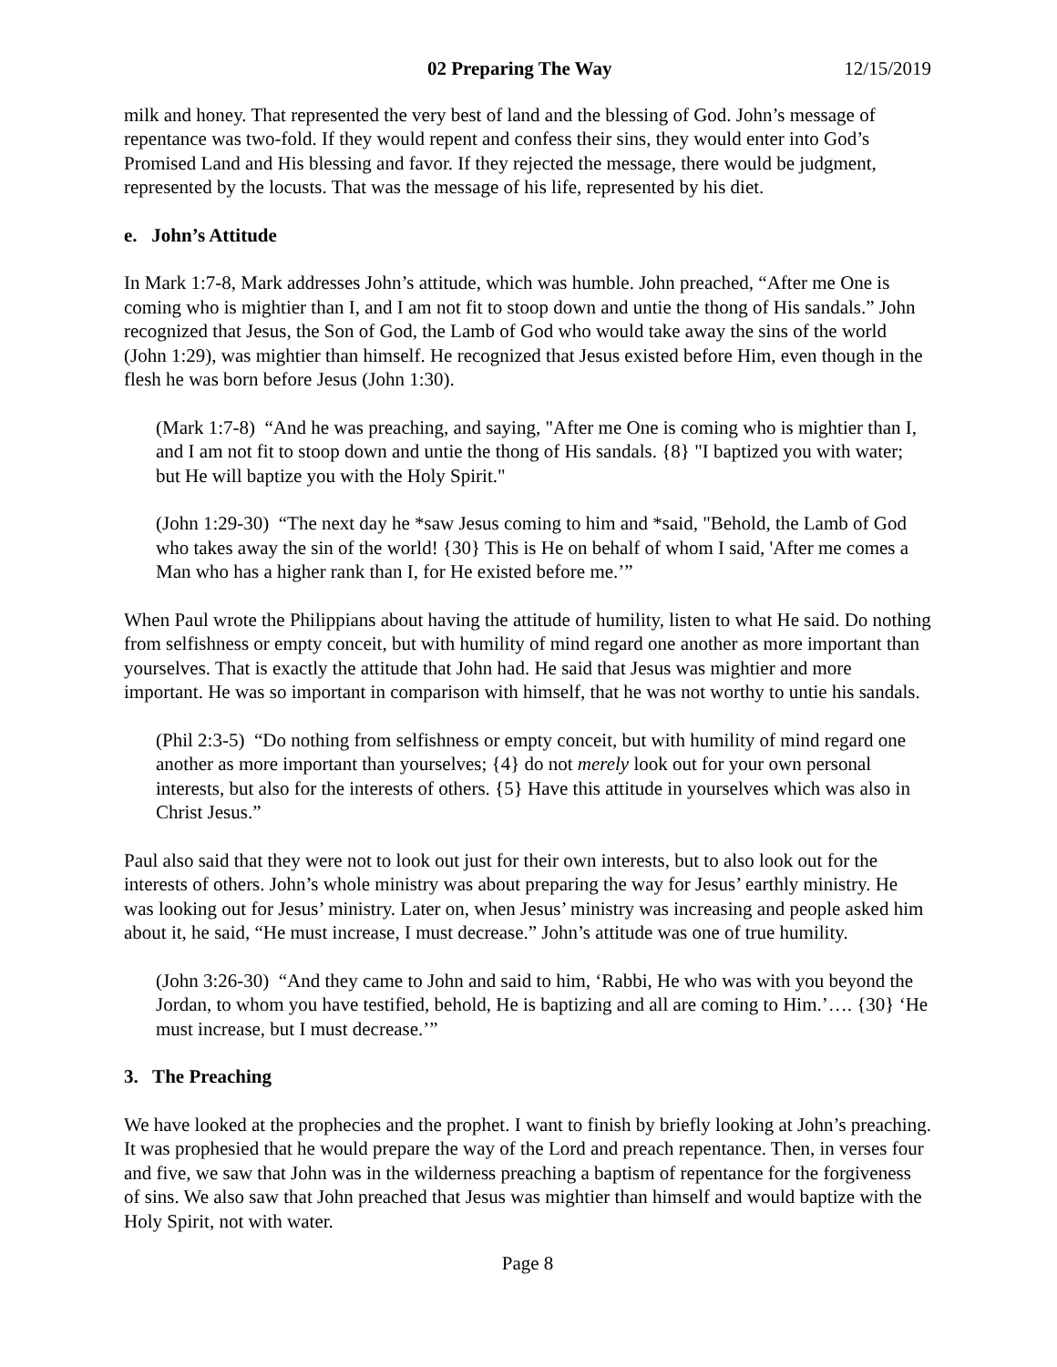02 Preparing The Way 12/15/2019
milk and honey. That represented the very best of land and the blessing of God. John’s message of repentance was two-fold. If they would repent and confess their sins, they would enter into God’s Promised Land and His blessing and favor. If they rejected the message, there would be judgment, represented by the locusts. That was the message of his life, represented by his diet.
e. John’s Attitude
In Mark 1:7-8, Mark addresses John’s attitude, which was humble. John preached, “After me One is coming who is mightier than I, and I am not fit to stoop down and untie the thong of His sandals.” John recognized that Jesus, the Son of God, the Lamb of God who would take away the sins of the world (John 1:29), was mightier than himself. He recognized that Jesus existed before Him, even though in the flesh he was born before Jesus (John 1:30).
(Mark 1:7-8) “And he was preaching, and saying, "After me One is coming who is mightier than I, and I am not fit to stoop down and untie the thong of His sandals. {8} "I baptized you with water; but He will baptize you with the Holy Spirit."
(John 1:29-30) “The next day he *saw Jesus coming to him and *said, "Behold, the Lamb of God who takes away the sin of the world! {30} This is He on behalf of whom I said, 'After me comes a Man who has a higher rank than I, for He existed before me.’”
When Paul wrote the Philippians about having the attitude of humility, listen to what He said. Do nothing from selfishness or empty conceit, but with humility of mind regard one another as more important than yourselves. That is exactly the attitude that John had. He said that Jesus was mightier and more important. He was so important in comparison with himself, that he was not worthy to untie his sandals.
(Phil 2:3-5) “Do nothing from selfishness or empty conceit, but with humility of mind regard one another as more important than yourselves; {4} do not merely look out for your own personal interests, but also for the interests of others. {5} Have this attitude in yourselves which was also in Christ Jesus.”
Paul also said that they were not to look out just for their own interests, but to also look out for the interests of others. John’s whole ministry was about preparing the way for Jesus’ earthly ministry. He was looking out for Jesus’ ministry. Later on, when Jesus’ ministry was increasing and people asked him about it, he said, “He must increase, I must decrease.” John’s attitude was one of true humility.
(John 3:26-30) “And they came to John and said to him, ‘Rabbi, He who was with you beyond the Jordan, to whom you have testified, behold, He is baptizing and all are coming to Him.’…. {30} ‘He must increase, but I must decrease.’”
3. The Preaching
We have looked at the prophecies and the prophet. I want to finish by briefly looking at John’s preaching. It was prophesied that he would prepare the way of the Lord and preach repentance. Then, in verses four and five, we saw that John was in the wilderness preaching a baptism of repentance for the forgiveness of sins. We also saw that John preached that Jesus was mightier than himself and would baptize with the Holy Spirit, not with water.
Page 8